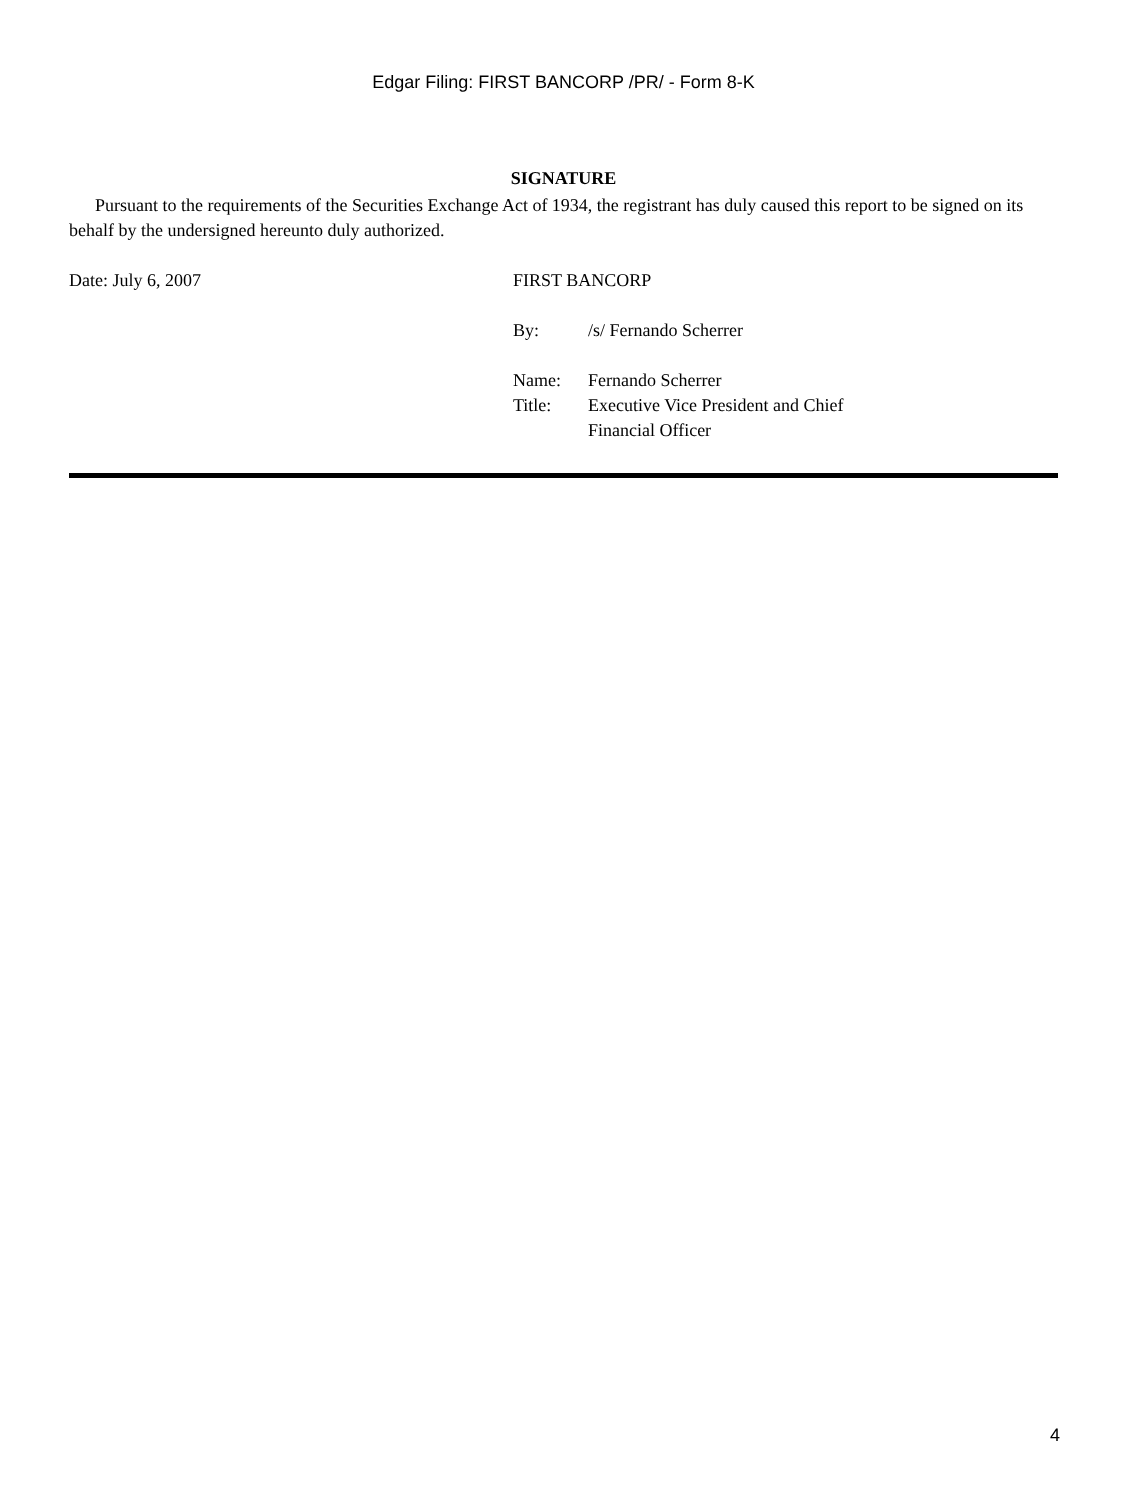Edgar Filing: FIRST BANCORP /PR/ - Form 8-K
SIGNATURE
Pursuant to the requirements of the Securities Exchange Act of 1934, the registrant has duly caused this report to be signed on its behalf by the undersigned hereunto duly authorized.
Date: July 6, 2007 FIRST BANCORP
| By: | /s/ Fernando Scherrer |
| Name: | Fernando Scherrer |
| Title: | Executive Vice President and Chief Financial Officer |
4